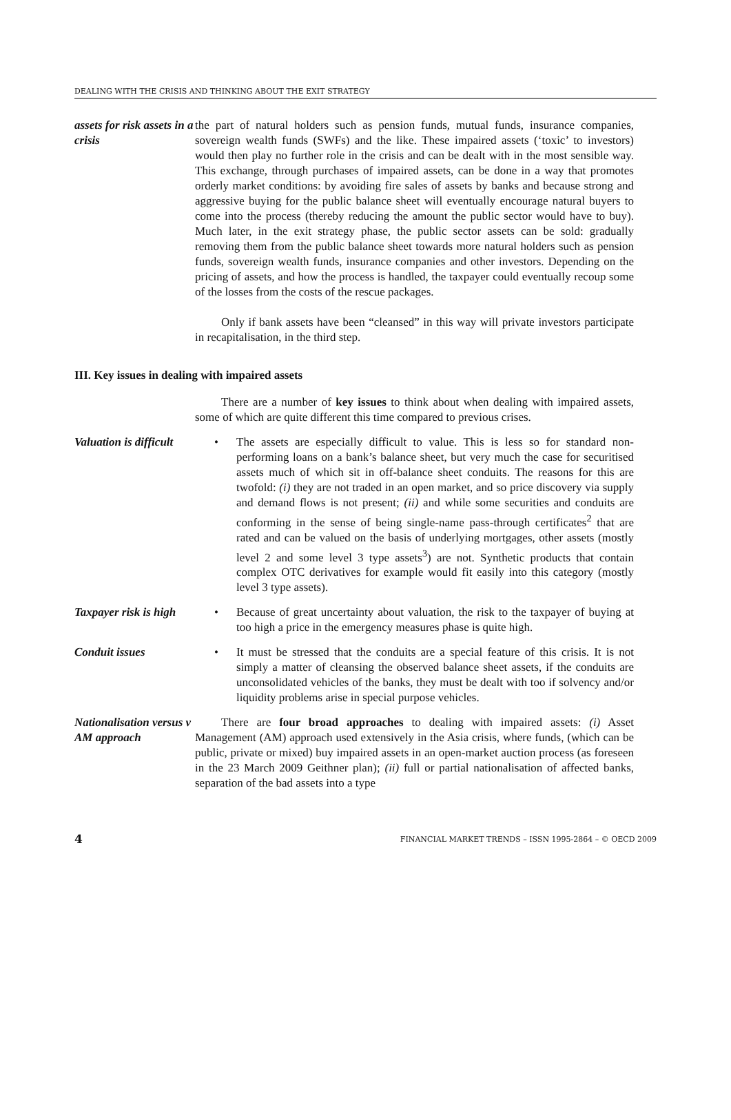DEALING WITH THE CRISIS AND THINKING ABOUT THE EXIT STRATEGY
assets for risk assets in a crisis
the part of natural holders such as pension funds, mutual funds, insurance companies, sovereign wealth funds (SWFs) and the like. These impaired assets (‘toxic’ to investors) would then play no further role in the crisis and can be dealt with in the most sensible way. This exchange, through purchases of impaired assets, can be done in a way that promotes orderly market conditions: by avoiding fire sales of assets by banks and because strong and aggressive buying for the public balance sheet will eventually encourage natural buyers to come into the process (thereby reducing the amount the public sector would have to buy). Much later, in the exit strategy phase, the public sector assets can be sold: gradually removing them from the public balance sheet towards more natural holders such as pension funds, sovereign wealth funds, insurance companies and other investors. Depending on the pricing of assets, and how the process is handled, the taxpayer could eventually recoup some of the losses from the costs of the rescue packages.
Only if bank assets have been “cleansed” in this way will private investors participate in recapitalisation, in the third step.
III. Key issues in dealing with impaired assets
There are a number of key issues to think about when dealing with impaired assets, some of which are quite different this time compared to previous crises.
Valuation is difficult
• The assets are especially difficult to value. This is less so for standard non-performing loans on a bank’s balance sheet, but very much the case for securitised assets much of which sit in off-balance sheet conduits. The reasons for this are twofold: (i) they are not traded in an open market, and so price discovery via supply and demand flows is not present; (ii) and while some securities and conduits are conforming in the sense of being single-name pass-through certificates<sup>2</sup> that are rated and can be valued on the basis of underlying mortgages, other assets (mostly level 2 and some level 3 type assets<sup>3</sup>) are not. Synthetic products that contain complex OTC derivatives for example would fit easily into this category (mostly level 3 type assets).
Taxpayer risk is high
• Because of great uncertainty about valuation, the risk to the taxpayer of buying at too high a price in the emergency measures phase is quite high.
Conduit issues • It must be stressed that the conduits are a special feature of this crisis. It is not simply a matter of cleansing the observed balance sheet assets, if the conduits are unconsolidated vehicles of the banks, they must be dealt with too if solvency and/or liquidity problems arise in special purpose vehicles.
Nationalisation versus v AM approach
There are four broad approaches to dealing with impaired assets: (i) Asset Management (AM) approach used extensively in the Asia crisis, where funds, (which can be public, private or mixed) buy impaired assets in an open-market auction process (as foreseen in the 23 March 2009 Geithner plan); (ii) full or partial nationalisation of affected banks, separation of the bad assets into a type
4 FINANCIAL MARKET TRENDS – ISSN 1995-2864 – © OECD 2009